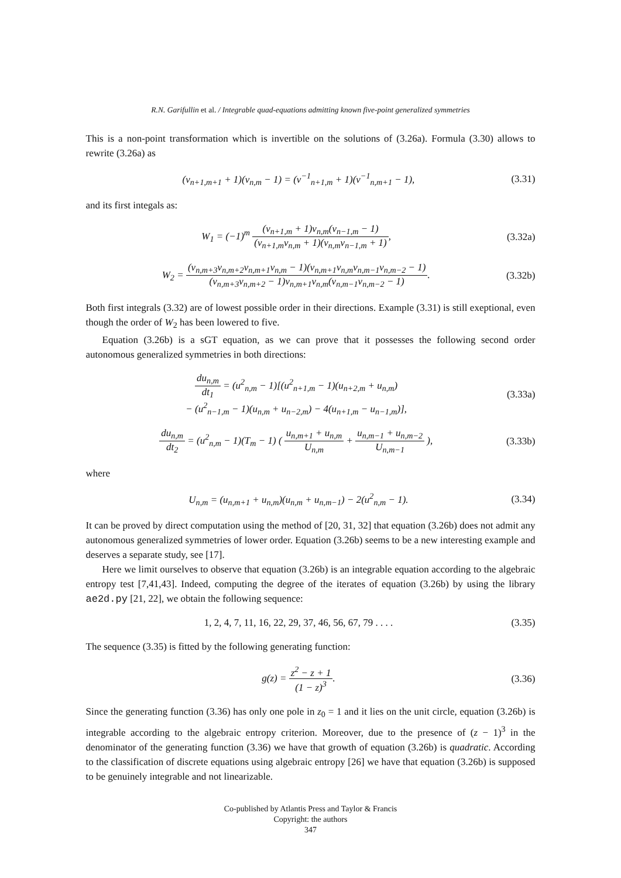R.N. Garifullin et al. / Integrable quad-equations admitting known five-point generalized symmetries
This is a non-point transformation which is invertible on the solutions of (3.26a). Formula (3.30) allows to rewrite (3.26a) as
(v<sub>n+1,m+1</sub> + 1)(v<sub>n,m</sub> − 1) = (v<sup>−1</sup><sub>n+1,m</sub> + 1)(v<sup>−1</sup><sub>n,m+1</sub> − 1),
(3.31)
and its first integals as:
W<sub>1</sub> = (−1)<sup>m</sup> (v<sub>n+1,m</sub> + 1)v<sub>n,m</sub>(v<sub>n−1,m</sub> − 1) (v<sub>n+1,m</sub>v<sub>n,m</sub> + 1)(v<sub>n,m</sub>v<sub>n−1,m</sub> + 1),
(3.32a)
W<sub>2</sub> = (v<sub>n,m+3</sub>v<sub>n,m+2</sub>v<sub>n,m+1</sub>v<sub>n,m</sub> − 1)(v<sub>n,m+1</sub>v<sub>n,m</sub>v<sub>n,m−1</sub>v<sub>n,m−2</sub> − 1) (v<sub>n,m+3</sub>v<sub>n,m+2</sub> − 1)v<sub>n,m+1</sub>v<sub>n,m</sub>(v<sub>n,m−1</sub>v<sub>n,m−2</sub> − 1).
(3.32b)
Both first integrals (3.32) are of lowest possible order in their directions. Example (3.31) is still exeptional, even though the order of W<sub>2</sub> has been lowered to five.
Equation (3.26b) is a sGT equation, as we can prove that it possesses the following second order autonomous generalized symmetries in both directions:
du<sub>n,m</sub> dt<sub>1</sub> = (u<sup>2</sup><sub>n,m</sub> − 1)[(u<sup>2</sup><sub>n+1,m</sub> − 1)(u<sub>n+2,m</sub> + u<sub>n,m</sub>)
− (u<sup>2</sup><sub>n−1,m</sub> − 1)(u<sub>n,m</sub> + u<sub>n−2,m</sub>) − 4(u<sub>n+1,m</sub> − u<sub>n−1,m</sub>)],
(3.33a)
du<sub>n,m</sub> dt<sub>2</sub> = (u<sup>2</sup><sub>n,m</sub> − 1)(T<sub>m</sub> − 1) ( u<sub>n,m+1</sub> + u<sub>n,m</sub> U<sub>n,m</sub> + u<sub>n,m−1</sub> + u<sub>n,m−2</sub> U<sub>n,m−1</sub> ),
(3.33b)
where
U<sub>n,m</sub> = (u<sub>n,m+1</sub> + u<sub>n,m</sub>)(u<sub>n,m</sub> + u<sub>n,m−1</sub>) − 2(u<sup>2</sup><sub>n,m</sub> − 1).
(3.34)
It can be proved by direct computation using the method of [20, 31, 32] that equation (3.26b) does not admit any autonomous generalized symmetries of lower order. Equation (3.26b) seems to be a new interesting example and deserves a separate study, see [17].
Here we limit ourselves to observe that equation (3.26b) is an integrable equation according to the algebraic entropy test [7,41,43]. Indeed, computing the degree of the iterates of equation (3.26b) by using the library ae2d.py [21, 22], we obtain the following sequence:
1, 2, 4, 7, 11, 16, 22, 29, 37, 46, 56, 67, 79 . . . .
(3.35)
The sequence (3.35) is fitted by the following generating function:
g(z) = z<sup>2</sup> − z + 1 (1 − z)<sup>3</sup>. (3.36)
Since the generating function (3.36) has only one pole in z<sub>0</sub> = 1 and it lies on the unit circle, equation (3.26b) is integrable according to the algebraic entropy criterion. Moreover, due to the presence of (z − 1)<sup>3</sup> in the denominator of the generating function (3.36) we have that growth of equation (3.26b) is quadratic. According to the classification of discrete equations using algebraic entropy [26] we have that equation (3.26b) is supposed to be genuinely integrable and not linearizable.
Co-published by Atlantis Press and Taylor & Francis
Copyright: the authors
347